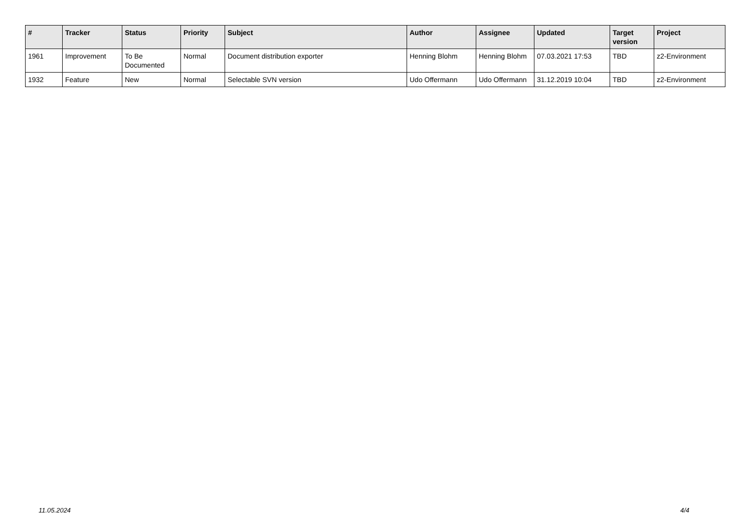| # | Tracker | Status | Priority | Subject | Author | Assignee | Updated | Target version | Project |
| --- | --- | --- | --- | --- | --- | --- | --- | --- | --- |
| 1961 | Improvement | To Be Documented | Normal | Document distribution exporter | Henning Blohm | Henning Blohm | 07.03.2021 17:53 | TBD | z2-Environment |
| 1932 | Feature | New | Normal | Selectable SVN version | Udo Offermann | Udo Offermann | 31.12.2019 10:04 | TBD | z2-Environment |
11.05.2024 4/4